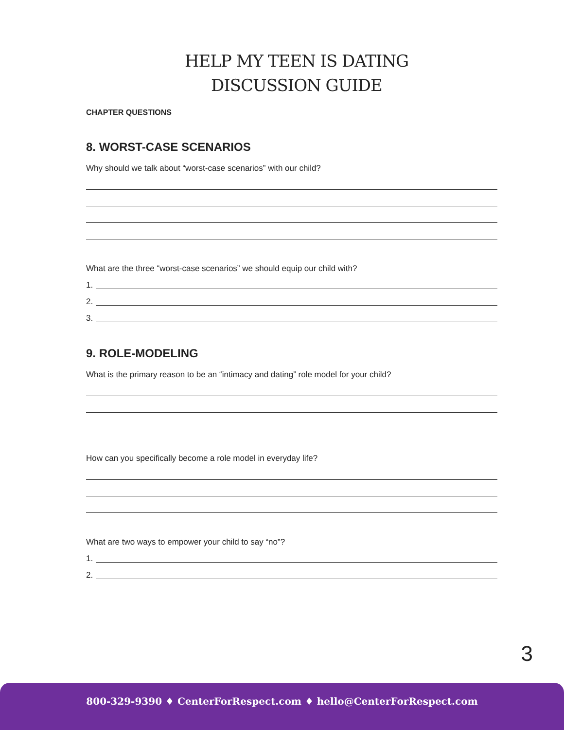HELP MY TEEN IS DATING
DISCUSSION GUIDE
CHAPTER QUESTIONS
8. WORST-CASE SCENARIOS
Why should we talk about “worst-case scenarios” with our child?
What are the three “worst-case scenarios” we should equip our child with?
1.
2.
3.
9. ROLE-MODELING
What is the primary reason to be an “intimacy and dating” role model for your child?
How can you specifically become a role model in everyday life?
What are two ways to empower your child to say “no”?
1.
2.
3
800-329-9390 ♦ CenterForRespect.com ♦ hello@CenterForRespect.com